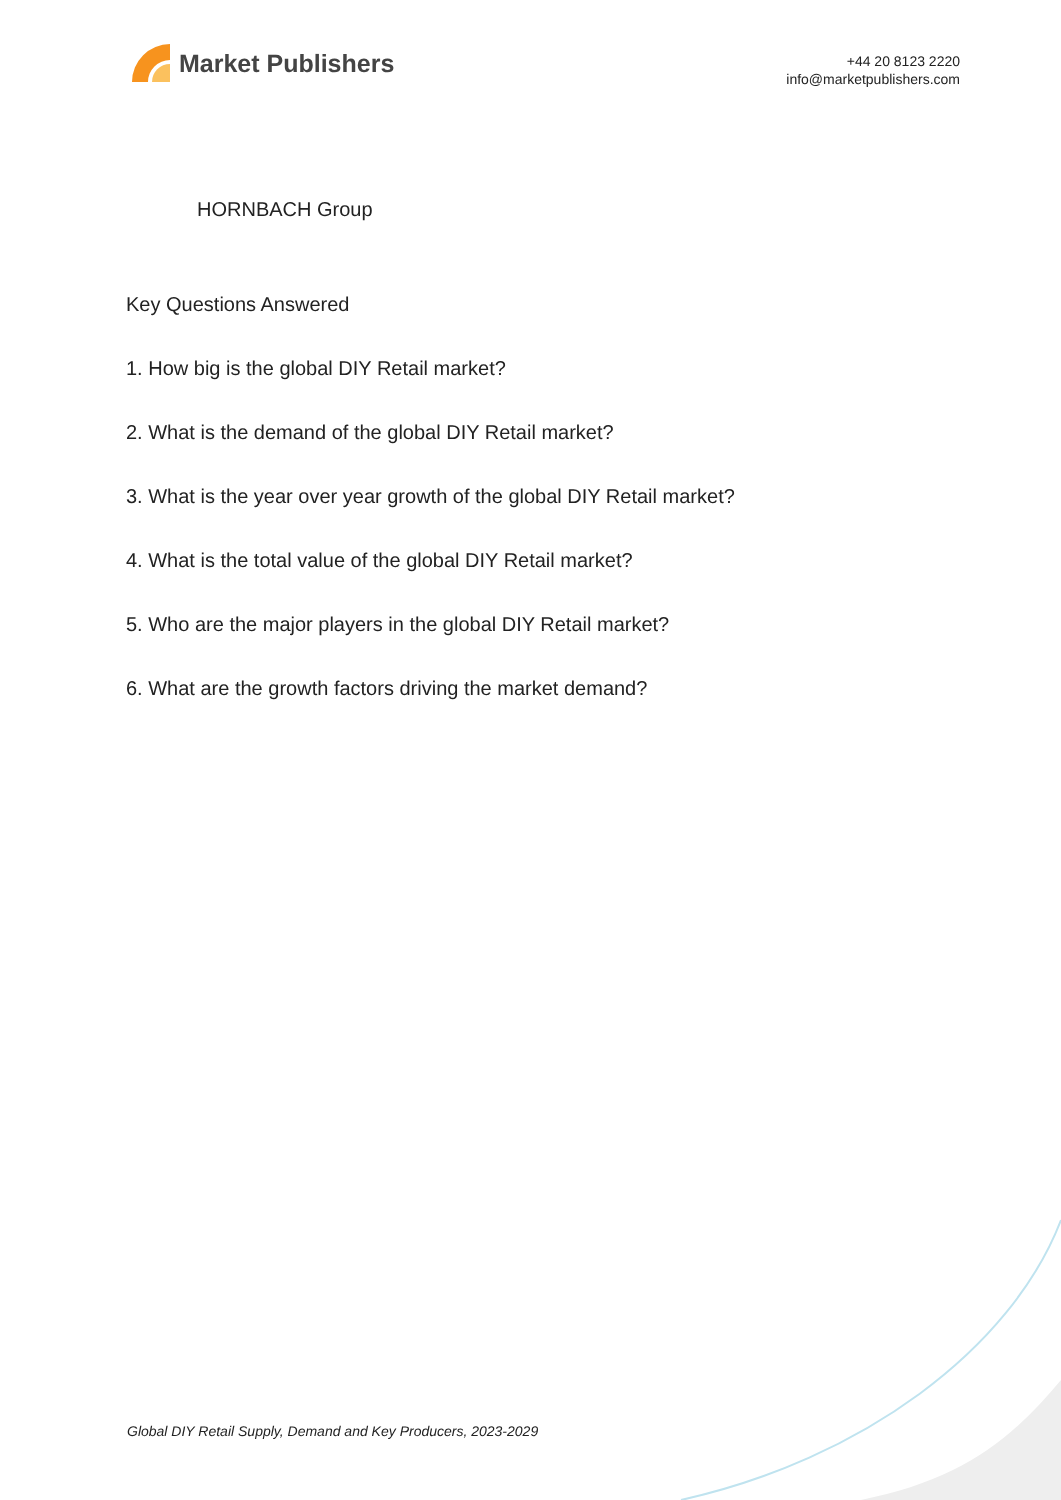Market Publishers
+44 20 8123 2220
info@marketpublishers.com
HORNBACH Group
Key Questions Answered
1. How big is the global DIY Retail market?
2. What is the demand of the global DIY Retail market?
3. What is the year over year growth of the global DIY Retail market?
4. What is the total value of the global DIY Retail market?
5. Who are the major players in the global DIY Retail market?
6. What are the growth factors driving the market demand?
Global DIY Retail Supply, Demand and Key Producers, 2023-2029